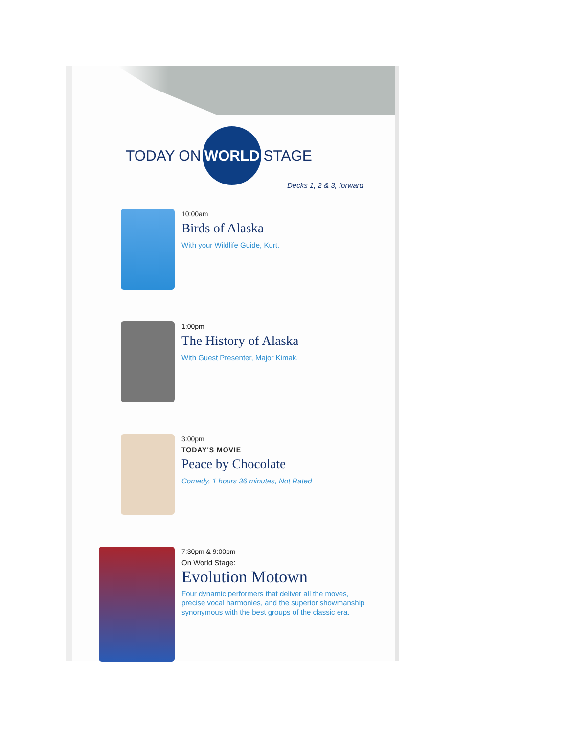TODAY ON WORLD STAGE
Decks 1, 2 & 3, forward
10:00am
Birds of Alaska
With your Wildlife Guide, Kurt.
1:00pm
The History of Alaska
With Guest Presenter, Major Kimak.
3:00pm
TODAY'S MOVIE
Peace by Chocolate
Comedy, 1 hours 36 minutes, Not Rated
7:30pm & 9:00pm
On World Stage:
Evolution Motown
Four dynamic performers that deliver all the moves,
precise vocal harmonies, and the superior showmanship
synonymous with the best groups of the classic era.